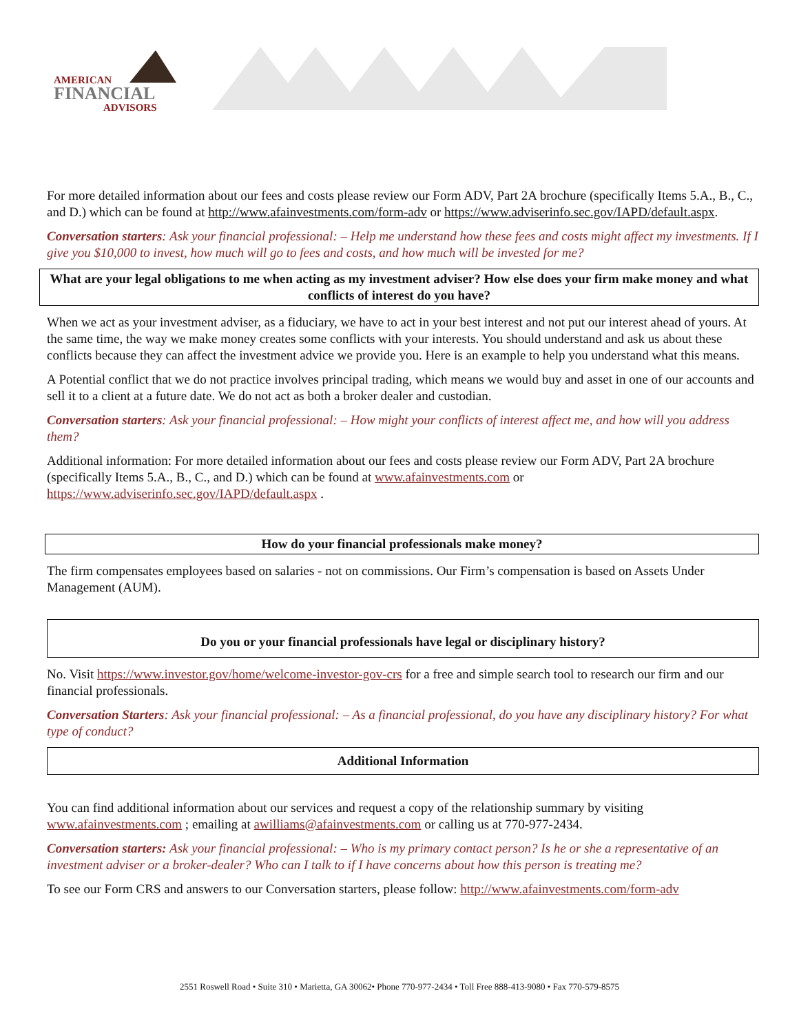AMERICAN
FINANCIAL
ADVISORS
For more detailed information about our fees and costs please review our Form ADV, Part 2A brochure (specifically Items 5.A., B., C., and D.) which can be found at http://www.afainvestments.com/form-adv or https://www.adviserinfo.sec.gov/IAPD/default.aspx.
Conversation starters: Ask your financial professional: – Help me understand how these fees and costs might affect my investments. If I give you $10,000 to invest, how much will go to fees and costs, and how much will be invested for me?
What are your legal obligations to me when acting as my investment adviser? How else does your firm make money and what conflicts of interest do you have?
When we act as your investment adviser, as a fiduciary, we have to act in your best interest and not put our interest ahead of yours. At the same time, the way we make money creates some conflicts with your interests. You should understand and ask us about these conflicts because they can affect the investment advice we provide you. Here is an example to help you understand what this means.
A Potential conflict that we do not practice involves principal trading, which means we would buy and asset in one of our accounts and sell it to a client at a future date. We do not act as both a broker dealer and custodian.
Conversation starters: Ask your financial professional: – How might your conflicts of interest affect me, and how will you address them?
Additional information: For more detailed information about our fees and costs please review our Form ADV, Part 2A brochure (specifically Items 5.A., B., C., and D.) which can be found at www.afainvestments.com or https://www.adviserinfo.sec.gov/IAPD/default.aspx .
How do your financial professionals make money?
The firm compensates employees based on salaries - not on commissions. Our Firm’s compensation is based on Assets Under Management (AUM).
Do you or your financial professionals have legal or disciplinary history?
No. Visit https://www.investor.gov/home/welcome-investor-gov-crs for a free and simple search tool to research our firm and our financial professionals.
Conversation Starters: Ask your financial professional: – As a financial professional, do you have any disciplinary history? For what type of conduct?
Additional Information
You can find additional information about our services and request a copy of the relationship summary by visiting www.afainvestments.com ; emailing at awilliams@afainvestments.com or calling us at 770-977-2434.
Conversation starters: Ask your financial professional: – Who is my primary contact person? Is he or she a representative of an investment adviser or a broker-dealer? Who can I talk to if I have concerns about how this person is treating me?
To see our Form CRS and answers to our Conversation starters, please follow: http://www.afainvestments.com/form-adv
2551 Roswell Road • Suite 310 • Marietta, GA 30062• Phone 770-977-2434 • Toll Free 888-413-9080 • Fax 770-579-8575